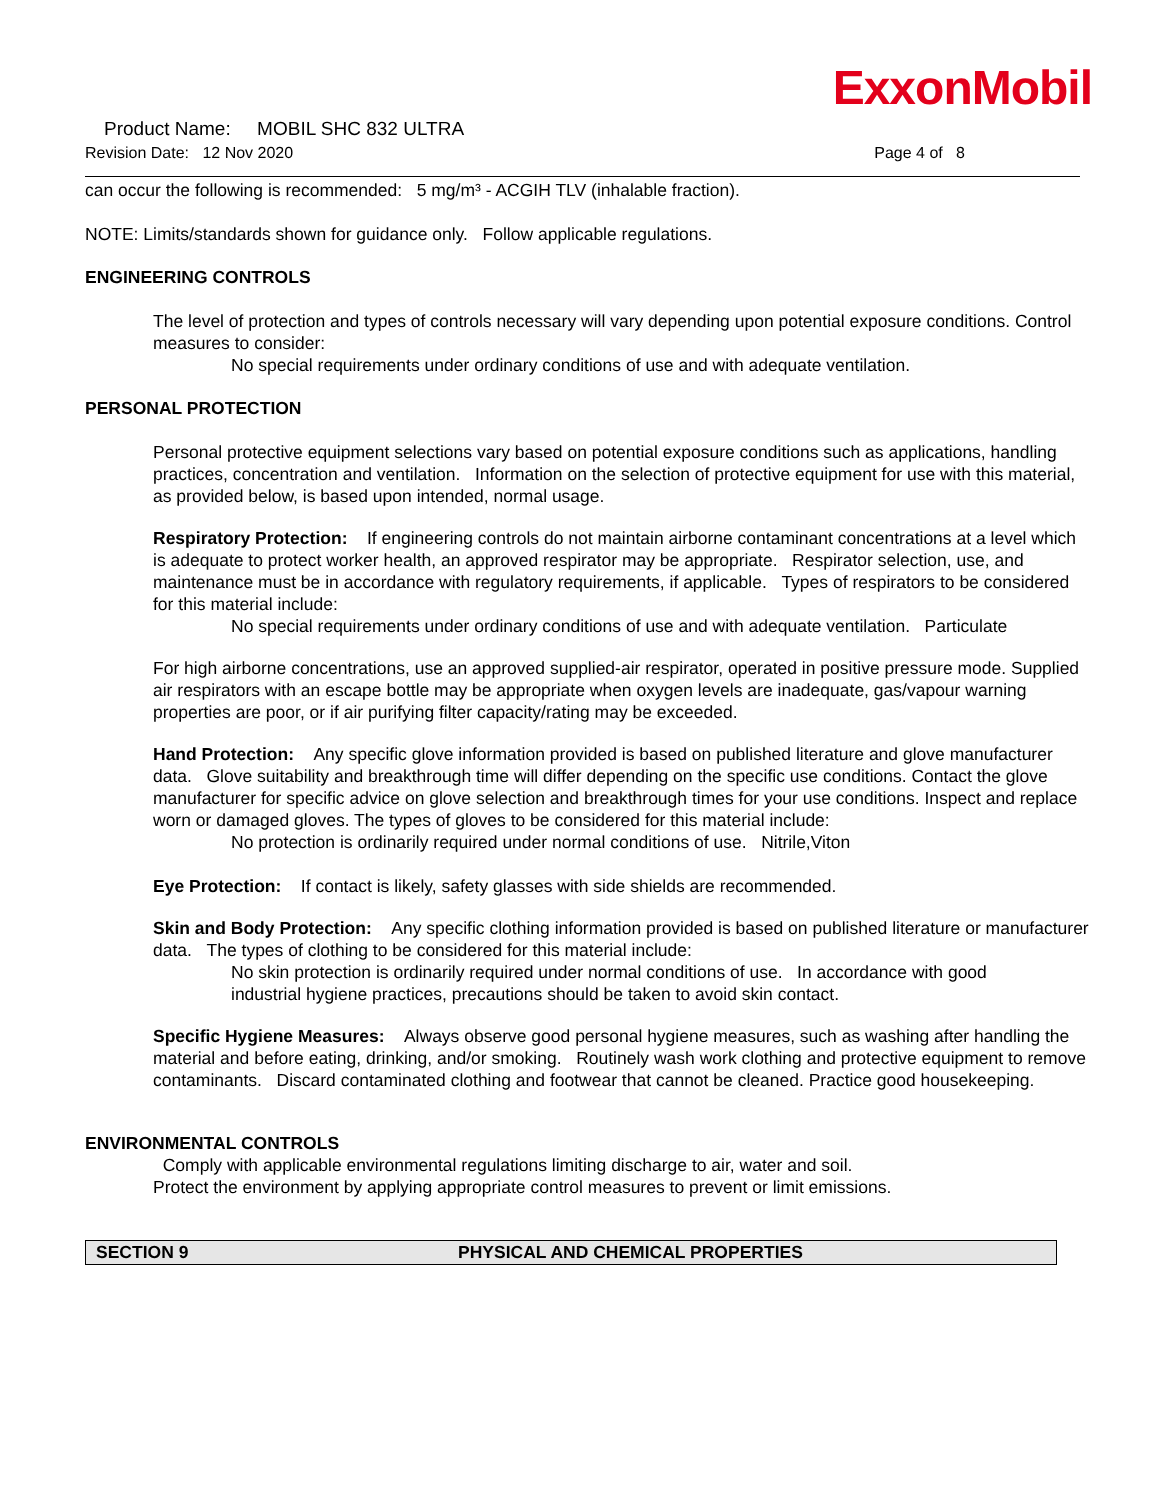ExxonMobil
Product Name: MOBIL SHC 832 ULTRA
Revision Date: 12 Nov 2020 Page 4 of 8
can occur the following is recommended: 5 mg/m³ - ACGIH TLV (inhalable fraction).
NOTE: Limits/standards shown for guidance only. Follow applicable regulations.
ENGINEERING CONTROLS
The level of protection and types of controls necessary will vary depending upon potential exposure conditions. Control measures to consider:
No special requirements under ordinary conditions of use and with adequate ventilation.
PERSONAL PROTECTION
Personal protective equipment selections vary based on potential exposure conditions such as applications, handling practices, concentration and ventilation. Information on the selection of protective equipment for use with this material, as provided below, is based upon intended, normal usage.
Respiratory Protection: If engineering controls do not maintain airborne contaminant concentrations at a level which is adequate to protect worker health, an approved respirator may be appropriate. Respirator selection, use, and maintenance must be in accordance with regulatory requirements, if applicable. Types of respirators to be considered for this material include:
No special requirements under ordinary conditions of use and with adequate ventilation. Particulate
For high airborne concentrations, use an approved supplied-air respirator, operated in positive pressure mode. Supplied air respirators with an escape bottle may be appropriate when oxygen levels are inadequate, gas/vapour warning properties are poor, or if air purifying filter capacity/rating may be exceeded.
Hand Protection: Any specific glove information provided is based on published literature and glove manufacturer data. Glove suitability and breakthrough time will differ depending on the specific use conditions. Contact the glove manufacturer for specific advice on glove selection and breakthrough times for your use conditions. Inspect and replace worn or damaged gloves. The types of gloves to be considered for this material include:
No protection is ordinarily required under normal conditions of use. Nitrile,Viton
Eye Protection: If contact is likely, safety glasses with side shields are recommended.
Skin and Body Protection: Any specific clothing information provided is based on published literature or manufacturer data. The types of clothing to be considered for this material include:
No skin protection is ordinarily required under normal conditions of use. In accordance with good industrial hygiene practices, precautions should be taken to avoid skin contact.
Specific Hygiene Measures: Always observe good personal hygiene measures, such as washing after handling the material and before eating, drinking, and/or smoking. Routinely wash work clothing and protective equipment to remove contaminants. Discard contaminated clothing and footwear that cannot be cleaned. Practice good housekeeping.
ENVIRONMENTAL CONTROLS
Comply with applicable environmental regulations limiting discharge to air, water and soil. Protect the environment by applying appropriate control measures to prevent or limit emissions.
SECTION 9 PHYSICAL AND CHEMICAL PROPERTIES